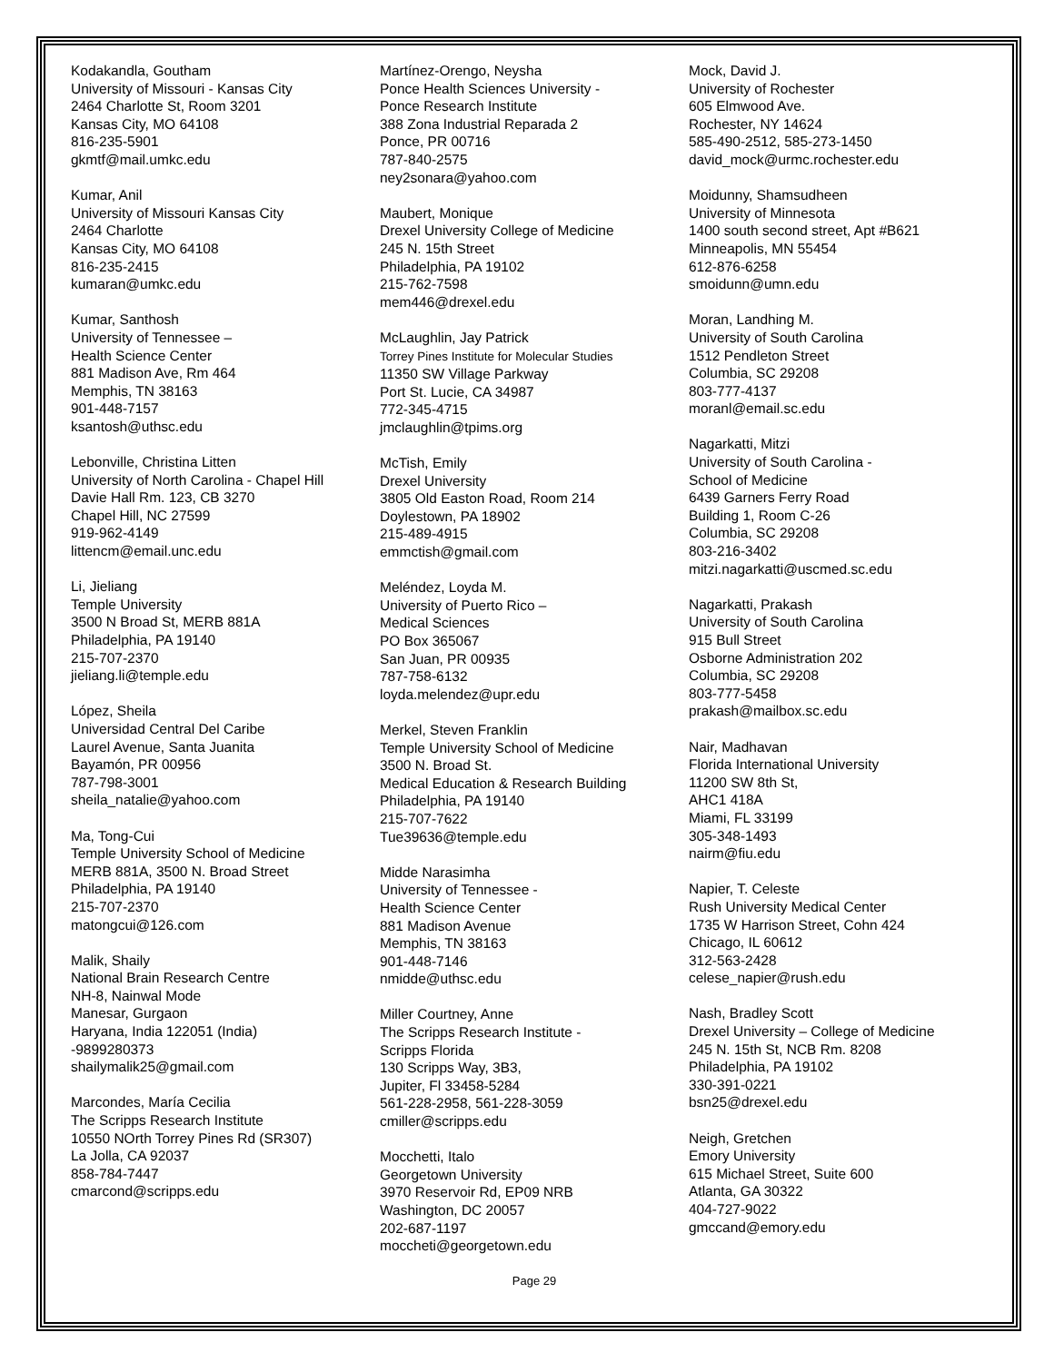Kodakandla, Goutham
University of Missouri - Kansas City
2464 Charlotte St, Room 3201
Kansas City, MO 64108
816-235-5901
gkmtf@mail.umkc.edu
Kumar, Anil
University of Missouri Kansas City
2464 Charlotte
Kansas City, MO 64108
816-235-2415
kumaran@umkc.edu
Kumar, Santhosh
University of Tennessee –
Health Science Center
881 Madison Ave, Rm 464
Memphis, TN 38163
901-448-7157
ksantosh@uthsc.edu
Lebonville, Christina Litten
University of North Carolina - Chapel Hill
Davie Hall Rm. 123, CB 3270
Chapel Hill, NC 27599
919-962-4149
littencm@email.unc.edu
Li, Jieliang
Temple University
3500 N Broad St, MERB 881A
Philadelphia, PA 19140
215-707-2370
jieliang.li@temple.edu
López, Sheila
Universidad Central Del Caribe
Laurel Avenue, Santa Juanita
Bayamón, PR 00956
787-798-3001
sheila_natalie@yahoo.com
Ma, Tong-Cui
Temple University School of Medicine
MERB 881A, 3500 N. Broad Street
Philadelphia, PA 19140
215-707-2370
matongcui@126.com
Malik, Shaily
National Brain Research Centre
NH-8, Nainwal Mode
Manesar, Gurgaon
Haryana, India 122051 (India)
-9899280373
shailymalik25@gmail.com
Marcondes, María Cecilia
The Scripps Research Institute
10550 NOrth Torrey Pines Rd (SR307)
La Jolla, CA 92037
858-784-7447
cmarcond@scripps.edu
Martínez-Orengo, Neysha
Ponce Health Sciences University -
Ponce Research Institute
388 Zona Industrial Reparada 2
Ponce, PR 00716
787-840-2575
ney2sonara@yahoo.com
Maubert, Monique
Drexel University College of Medicine
245 N. 15th Street
Philadelphia, PA 19102
215-762-7598
mem446@drexel.edu
McLaughlin, Jay Patrick
Torrey Pines Institute for Molecular Studies
11350 SW Village Parkway
Port St. Lucie, CA 34987
772-345-4715
jmclaughlin@tpims.org
McTish, Emily
Drexel University
3805 Old Easton Road, Room 214
Doylestown, PA 18902
215-489-4915
emmctish@gmail.com
Meléndez, Loyda M.
University of Puerto Rico –
Medical Sciences
PO Box 365067
San Juan, PR 00935
787-758-6132
loyda.melendez@upr.edu
Merkel, Steven Franklin
Temple University School of Medicine
3500 N. Broad St.
Medical Education & Research Building
Philadelphia, PA 19140
215-707-7622
Tue39636@temple.edu
Midde Narasimha
University of Tennessee -
Health Science Center
881 Madison Avenue
Memphis, TN 38163
901-448-7146
nmidde@uthsc.edu
Miller Courtney, Anne
The Scripps Research Institute -
Scripps Florida
130 Scripps Way, 3B3,
Jupiter, Fl 33458-5284
561-228-2958, 561-228-3059
cmiller@scripps.edu
Mocchetti, Italo
Georgetown University
3970 Reservoir Rd, EP09 NRB
Washington, DC 20057
202-687-1197
moccheti@georgetown.edu
Page 29
Mock, David J.
University of Rochester
605 Elmwood Ave.
Rochester, NY 14624
585-490-2512, 585-273-1450
david_mock@urmc.rochester.edu
Moidunny, Shamsudheen
University of Minnesota
1400 south second street, Apt #B621
Minneapolis, MN 55454
612-876-6258
smoidunn@umn.edu
Moran, Landhing M.
University of South Carolina
1512 Pendleton Street
Columbia, SC 29208
803-777-4137
moranl@email.sc.edu
Nagarkatti, Mitzi
University of South Carolina -
School of Medicine
6439 Garners Ferry Road
Building 1, Room C-26
Columbia, SC 29208
803-216-3402
mitzi.nagarkatti@uscmed.sc.edu
Nagarkatti, Prakash
University of South Carolina
915 Bull Street
Osborne Administration 202
Columbia, SC 29208
803-777-5458
prakash@mailbox.sc.edu
Nair, Madhavan
Florida International University
11200 SW 8th St,
AHC1 418A
Miami, FL 33199
305-348-1493
nairm@fiu.edu
Napier, T. Celeste
Rush University Medical Center
1735 W Harrison Street, Cohn 424
Chicago, IL 60612
312-563-2428
celese_napier@rush.edu
Nash, Bradley Scott
Drexel University – College of Medicine
245 N. 15th St, NCB Rm. 8208
Philadelphia, PA 19102
330-391-0221
bsn25@drexel.edu
Neigh, Gretchen
Emory University
615 Michael Street, Suite 600
Atlanta, GA 30322
404-727-9022
gmccand@emory.edu